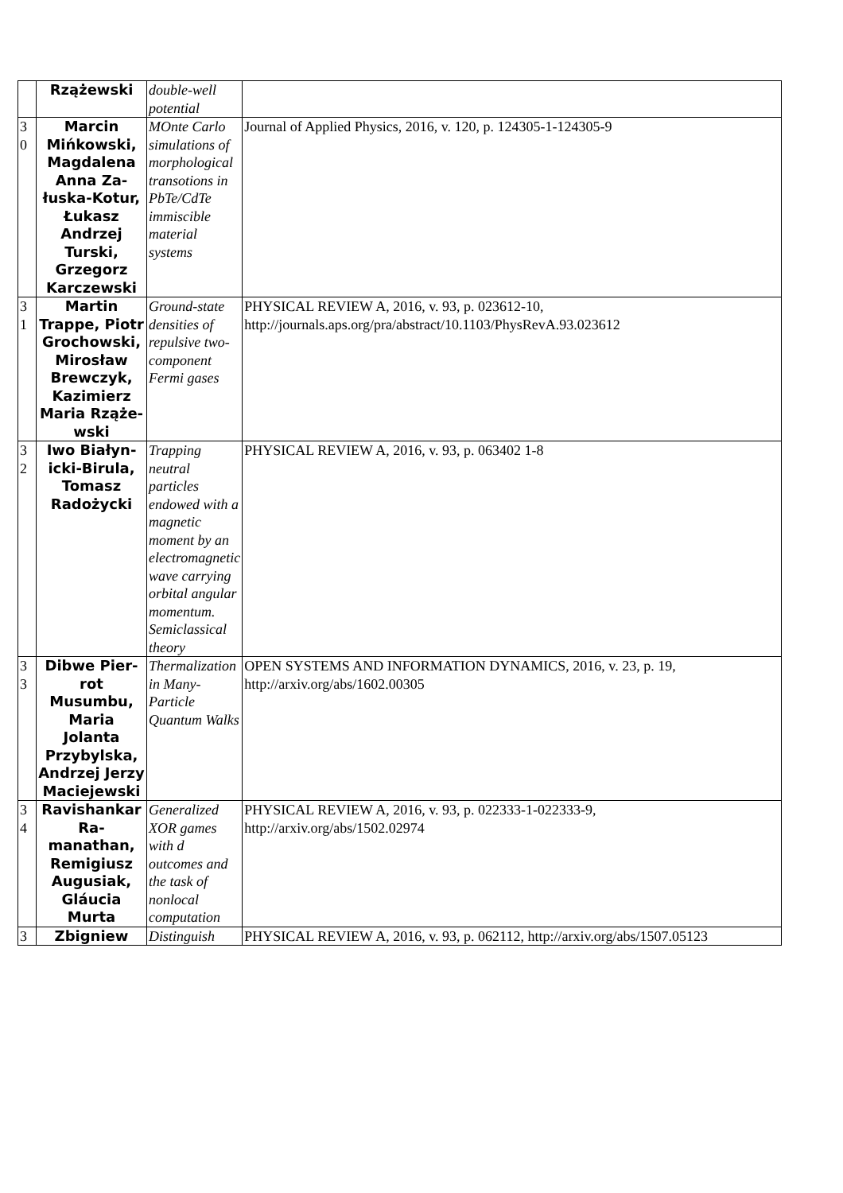| | Rząże­wski | double-well potential | |
| 3 0 | Marcin Mińkowski, Magdalena Anna Za­łuska-Ko­tur, Łukasz Andrzej Turski, Grzegorz Karczewski | MOnte Carlo simulations of morphological transotions in PbTe/CdTe immiscible material systems | Journal of Applied Physics, 2016, v. 120, p. 124305-1-124305-9 |
| 3 1 | Martin Trappe, Pi­otr Gro­chowski, Mirosław Brewczyk, Kazimierz Maria Rząże­wski | Ground-state densities of repulsive two-component Fermi gases | PHYSICAL REVIEW A, 2016, v. 93, p. 023612-10, http://journals.aps.org/pra/abstract/10.1103/PhysRevA.93.023612 |
| 3 2 | Iwo Białyn­icki-Birula, Tomasz Radożycki | Trapping neutral particles endowed with a magnetic moment by an electromagnetic wave carrying orbital angular momentum. Semiclassical theory | PHYSICAL REVIEW A, 2016, v. 93, p. 063402 1-8 |
| 3 3 | Dibwe Pier­rot Musumbu, Maria Jolanta Przybylska, Andrzej Jerzy Ma­ciejewski | Thermalization in Many-Particle Quantum Walks | OPEN SYSTEMS AND INFORMATION DYNAMICS, 2016, v. 23, p. 19, http://arxiv.org/abs/1602.00305 |
| 3 4 | Ravis­hankar Ra­manathan, Remigiusz Augusiak, Gláucia Murta | Generalized XOR games with d outcomes and the task of nonlocal computation | PHYSICAL REVIEW A, 2016, v. 93, p. 022333-1-022333-9, http://arxiv.org/abs/1502.02974 |
| 3 | Zbigniew | Distinguish | PHYSICAL REVIEW A, 2016, v. 93, p. 062112, http://arxiv.org/abs/1507.05123 |